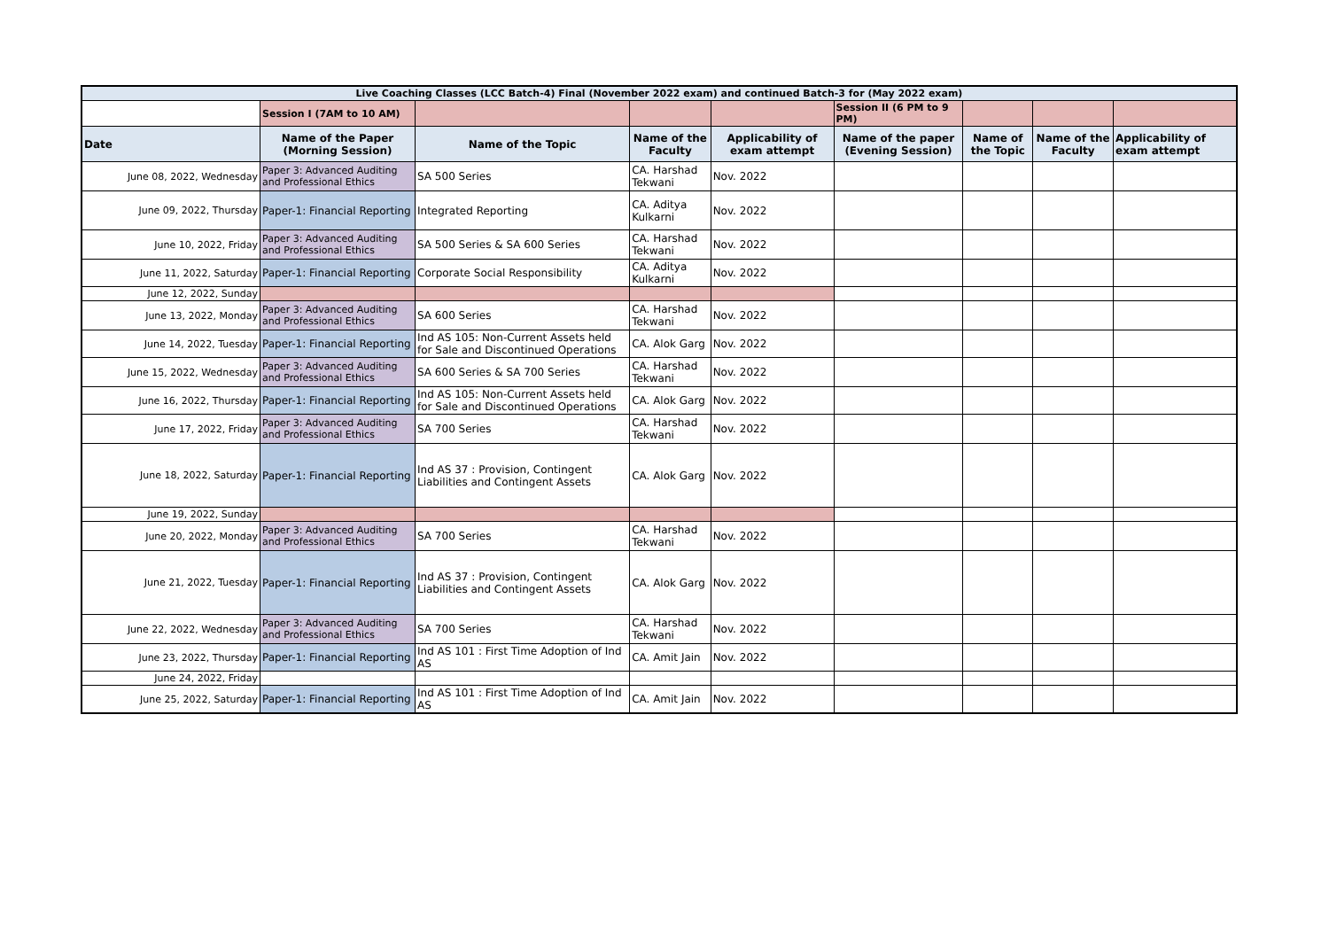| Live Coaching Classes (LCC Batch-4) Final (November 2022 exam) and continued Batch-3 for (May 2022 exam) | | | | | | | | |
| | Session I (7AM to 10 AM) | | | | Session II (6 PM to 9 PM) | | | |
| Date | Name of the Paper (Morning Session) | Name of the Topic | Name of the Faculty | Applicability of exam attempt | Name of the paper (Evening Session) | Name of the Topic | Name of the Faculty | Applicability of exam attempt |
| June 08, 2022, Wednesday | Paper 3: Advanced Auditing and Professional Ethics | SA 500 Series | CA. Harshad Tekwani | Nov. 2022 | | | | |
| June 09, 2022, Thursday | Paper-1: Financial Reporting | Integrated Reporting | CA. Aditya Kulkarni | Nov. 2022 | | | | |
| June 10, 2022, Friday | Paper 3: Advanced Auditing and Professional Ethics | SA 500 Series & SA 600 Series | CA. Harshad Tekwani | Nov. 2022 | | | | |
| June 11, 2022, Saturday | Paper-1: Financial Reporting | Corporate Social Responsibility | CA. Aditya Kulkarni | Nov. 2022 | | | | |
| June 12, 2022, Sunday | | | | | | | | |
| June 13, 2022, Monday | Paper 3: Advanced Auditing and Professional Ethics | SA 600 Series | CA. Harshad Tekwani | Nov. 2022 | | | | |
| June 14, 2022, Tuesday | Paper-1: Financial Reporting | Ind AS 105: Non-Current Assets held for Sale and Discontinued Operations | CA. Alok Garg | Nov. 2022 | | | | |
| June 15, 2022, Wednesday | Paper 3: Advanced Auditing and Professional Ethics | SA 600 Series & SA 700 Series | CA. Harshad Tekwani | Nov. 2022 | | | | |
| June 16, 2022, Thursday | Paper-1: Financial Reporting | Ind AS 105: Non-Current Assets held for Sale and Discontinued Operations | CA. Alok Garg | Nov. 2022 | | | | |
| June 17, 2022, Friday | Paper 3: Advanced Auditing and Professional Ethics | SA 700 Series | CA. Harshad Tekwani | Nov. 2022 | | | | |
| June 18, 2022, Saturday | Paper-1: Financial Reporting | Ind AS 37 : Provision, Contingent Liabilities and Contingent Assets | CA. Alok Garg | Nov. 2022 | | | | |
| June 19, 2022, Sunday | | | | | | | | |
| June 20, 2022, Monday | Paper 3: Advanced Auditing and Professional Ethics | SA 700 Series | CA. Harshad Tekwani | Nov. 2022 | | | | |
| June 21, 2022, Tuesday | Paper-1: Financial Reporting | Ind AS 37 : Provision, Contingent Liabilities and Contingent Assets | CA. Alok Garg | Nov. 2022 | | | | |
| June 22, 2022, Wednesday | Paper 3: Advanced Auditing and Professional Ethics | SA 700 Series | CA. Harshad Tekwani | Nov. 2022 | | | | |
| June 23, 2022, Thursday | Paper-1: Financial Reporting | Ind AS 101 : First Time Adoption of Ind AS | CA. Amit Jain | Nov. 2022 | | | | |
| June 24, 2022, Friday | | | | | | | | |
| June 25, 2022, Saturday | Paper-1: Financial Reporting | Ind AS 101 : First Time Adoption of Ind AS | CA. Amit Jain | Nov. 2022 | | | | |